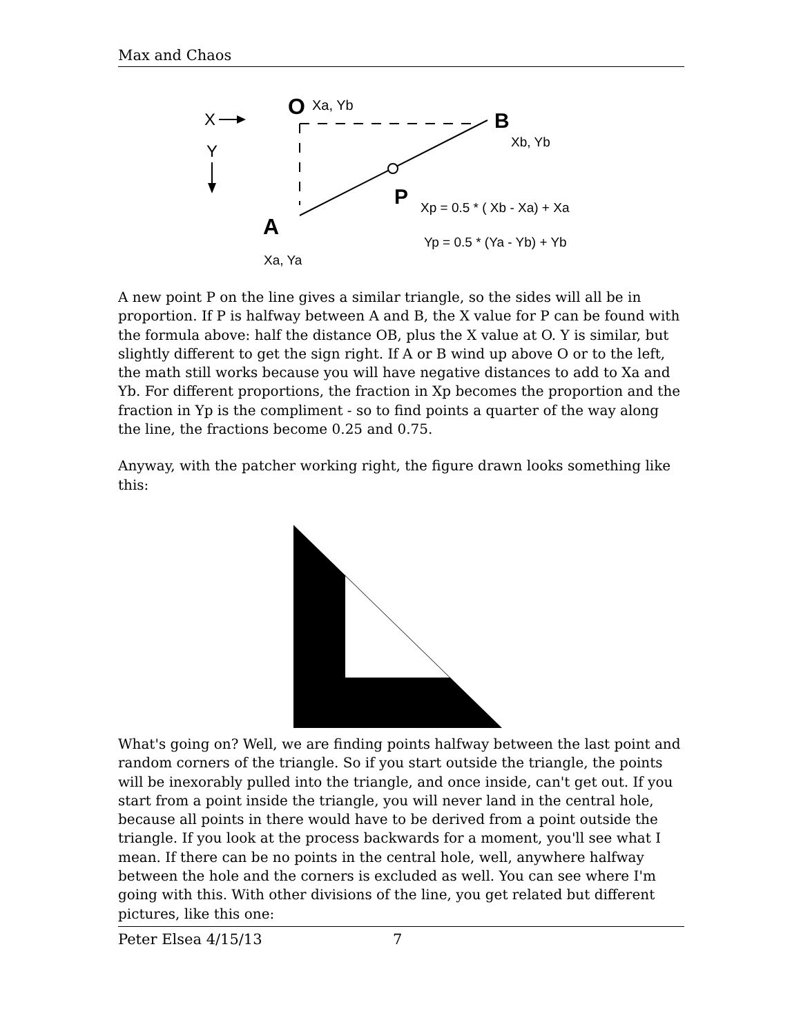Max and Chaos
X
Y
O
Xa, Yb
B
Xb, Yb
P
Xp = 0.5 * ( Xb - Xa) + Xa
A
Yp = 0.5 * (Ya - Yb) + Yb
Xa, Ya
A new point P on the line gives a similar triangle, so the sides will all be in proportion. If P is halfway between A and B, the X value for P can be found with the formula above: half the distance OB, plus the X value at O. Y is similar, but slightly different to get the sign right. If A or B wind up above O or to the left, the math still works because you will have negative distances to add to Xa and Yb. For different proportions, the fraction in Xp becomes the proportion and the fraction in Yp is the compliment - so to find points a quarter of the way along the line, the fractions become 0.25 and 0.75.
Anyway, with the patcher working right, the figure drawn looks something like this:
What's going on? Well, we are finding points halfway between the last point and random corners of the triangle. So if you start outside the triangle, the points will be inexorably pulled into the triangle, and once inside, can't get out. If you start from a point inside the triangle, you will never land in the central hole, because all points in there would have to be derived from a point outside the triangle. If you look at the process backwards for a moment, you'll see what I mean. If there can be no points in the central hole, well, anywhere halfway between the hole and the corners is excluded as well. You can see where I'm going with this. With other divisions of the line, you get related but different pictures, like this one:
Peter Elsea 4/15/13 7